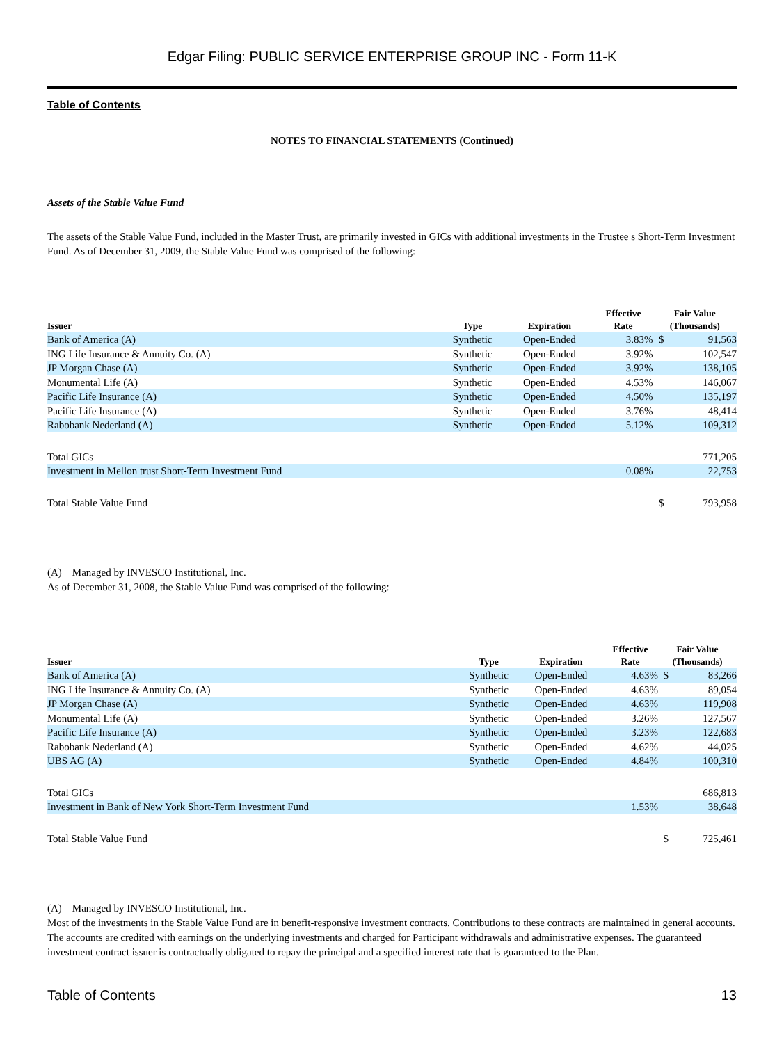Edgar Filing: PUBLIC SERVICE ENTERPRISE GROUP INC - Form 11-K
Table of Contents
NOTES TO FINANCIAL STATEMENTS (Continued)
Assets of the Stable Value Fund
The assets of the Stable Value Fund, included in the Master Trust, are primarily invested in GICs with additional investments in the Trustee s Short-Term Investment Fund. As of December 31, 2009, the Stable Value Fund was comprised of the following:
| Issuer | Type | Expiration | Effective Rate | Fair Value (Thousands) | |
| --- | --- | --- | --- | --- | --- |
| Bank of America (A) | Synthetic | Open-Ended | 3.83% | $ | 91,563 |
| ING Life Insurance & Annuity Co. (A) | Synthetic | Open-Ended | 3.92% | | 102,547 |
| JP Morgan Chase (A) | Synthetic | Open-Ended | 3.92% | | 138,105 |
| Monumental Life (A) | Synthetic | Open-Ended | 4.53% | | 146,067 |
| Pacific Life Insurance (A) | Synthetic | Open-Ended | 4.50% | | 135,197 |
| Pacific Life Insurance (A) | Synthetic | Open-Ended | 3.76% | | 48,414 |
| Rabobank Nederland (A) | Synthetic | Open-Ended | 5.12% | | 109,312 |
| Total GICs | | | | | 771,205 |
| Investment in Mellon trust Short-Term Investment Fund | | | 0.08% | | 22,753 |
| Total Stable Value Fund | | | | $ | 793,958 |
(A) Managed by INVESCO Institutional, Inc.
As of December 31, 2008, the Stable Value Fund was comprised of the following:
| Issuer | Type | Expiration | Effective Rate | Fair Value (Thousands) | |
| --- | --- | --- | --- | --- | --- |
| Bank of America (A) | Synthetic | Open-Ended | 4.63% | $ | 83,266 |
| ING Life Insurance & Annuity Co. (A) | Synthetic | Open-Ended | 4.63% | | 89,054 |
| JP Morgan Chase (A) | Synthetic | Open-Ended | 4.63% | | 119,908 |
| Monumental Life (A) | Synthetic | Open-Ended | 3.26% | | 127,567 |
| Pacific Life Insurance (A) | Synthetic | Open-Ended | 3.23% | | 122,683 |
| Rabobank Nederland (A) | Synthetic | Open-Ended | 4.62% | | 44,025 |
| UBS AG (A) | Synthetic | Open-Ended | 4.84% | | 100,310 |
| Total GICs | | | | | 686,813 |
| Investment in Bank of New York Short-Term Investment Fund | | | 1.53% | | 38,648 |
| Total Stable Value Fund | | | | $ | 725,461 |
(A) Managed by INVESCO Institutional, Inc.
Most of the investments in the Stable Value Fund are in benefit-responsive investment contracts. Contributions to these contracts are maintained in general accounts. The accounts are credited with earnings on the underlying investments and charged for Participant withdrawals and administrative expenses. The guaranteed investment contract issuer is contractually obligated to repay the principal and a specified interest rate that is guaranteed to the Plan.
Table of Contents 13